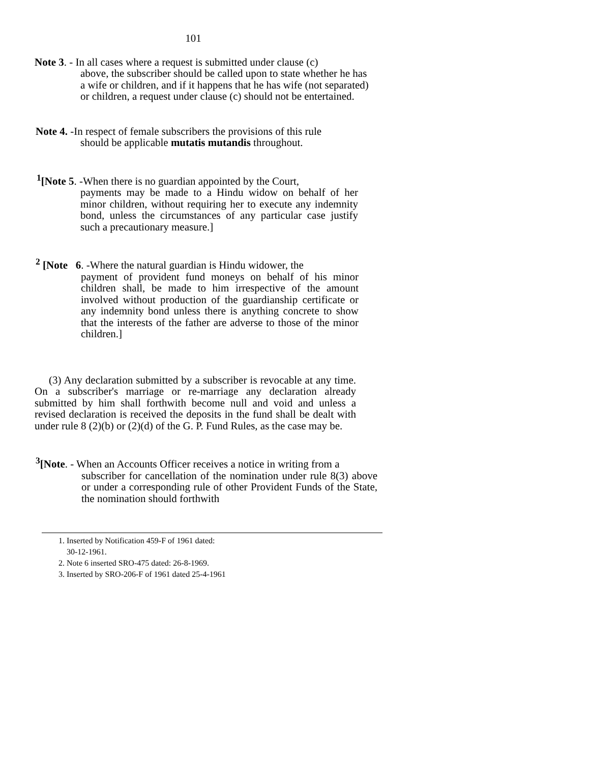101
Note 3. - In all cases where a request is submitted under clause (c)
above, the subscriber should be called upon to state whether he has a wife or children, and if it happens that he has wife (not separated) or children, a request under clause (c) should not be entertained.
Note 4. -In respect of female subscribers the provisions of this rule
should be applicable mutatis mutandis throughout.
<sup>1</sup> [Note 5. -When there is no guardian appointed by the Court,
payments may be made to a Hindu widow on behalf of her minor children, without requiring her to execute any indemnity bond, unless the circumstances of any particular case justify such a precautionary measure.]
<sup>2</sup> [Note 6. -Where the natural guardian is Hindu widower, the
payment of provident fund moneys on behalf of his minor children shall, be made to him irrespective of the amount involved without production of the guardianship certificate or any indemnity bond unless there is anything concrete to show that the interests of the father are adverse to those of the minor children.]
(3) Any declaration submitted by a subscriber is revocable at any time. On a subscriber's marriage or re-marriage any declaration already submitted by him shall forthwith become null and void and unless a revised declaration is received the deposits in the fund shall be dealt with under rule 8 (2)(b) or (2)(d) of the G. P. Fund Rules, as the case may be.
<sup>3</sup> [Note. - When an Accounts Officer receives a notice in writing from a
subscriber for cancellation of the nomination under rule 8(3) above or under a corresponding rule of other Provident Funds of the State, the nomination should forthwith
1. Inserted by Notification 459-F of 1961 dated:
30-12-1961.
2. Note 6 inserted SRO-475 dated: 26-8-1969.
3. Inserted by SRO-206-F of 1961 dated 25-4-1961